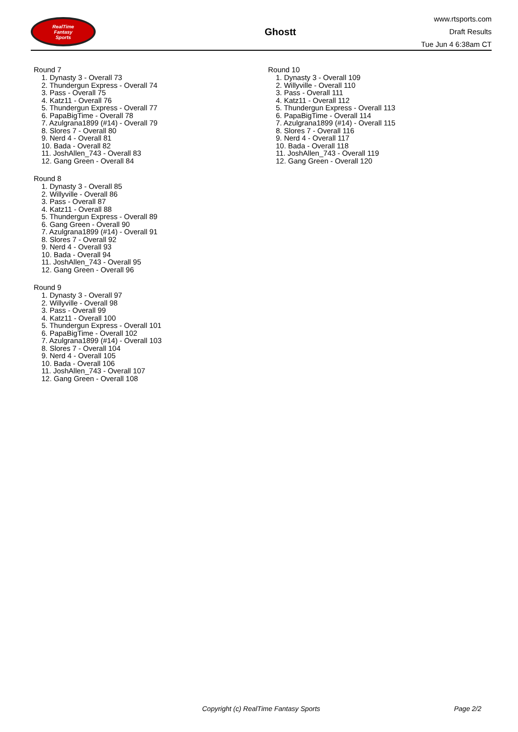RealTime
Fantasy
Sports
Ghostt
www.rtsports.com
Draft Results
Tue Jun 4 6:38am CT
Round 7
1. Dynasty 3 - Overall 73
2. Thundergun Express - Overall 74
3. Pass - Overall 75
4. Katz11 - Overall 76
5. Thundergun Express - Overall 77
6. PapaBigTime - Overall 78
7. Azulgrana1899 (#14) - Overall 79
8. Slores 7 - Overall 80
9. Nerd 4 - Overall 81
10. Bada - Overall 82
11. JoshAllen_743 - Overall 83
12. Gang Green - Overall 84
Round 8
1. Dynasty 3 - Overall 85
2. Willyville - Overall 86
3. Pass - Overall 87
4. Katz11 - Overall 88
5. Thundergun Express - Overall 89
6. Gang Green - Overall 90
7. Azulgrana1899 (#14) - Overall 91
8. Slores 7 - Overall 92
9. Nerd 4 - Overall 93
10. Bada - Overall 94
11. JoshAllen_743 - Overall 95
12. Gang Green - Overall 96
Round 9
1. Dynasty 3 - Overall 97
2. Willyville - Overall 98
3. Pass - Overall 99
4. Katz11 - Overall 100
5. Thundergun Express - Overall 101
6. PapaBigTime - Overall 102
7. Azulgrana1899 (#14) - Overall 103
8. Slores 7 - Overall 104
9. Nerd 4 - Overall 105
10. Bada - Overall 106
11. JoshAllen_743 - Overall 107
12. Gang Green - Overall 108
Round 10
1. Dynasty 3 - Overall 109
2. Willyville - Overall 110
3. Pass - Overall 111
4. Katz11 - Overall 112
5. Thundergun Express - Overall 113
6. PapaBigTime - Overall 114
7. Azulgrana1899 (#14) - Overall 115
8. Slores 7 - Overall 116
9. Nerd 4 - Overall 117
10. Bada - Overall 118
11. JoshAllen_743 - Overall 119
12. Gang Green - Overall 120
Copyright (c) RealTime Fantasy Sports Page 2/2